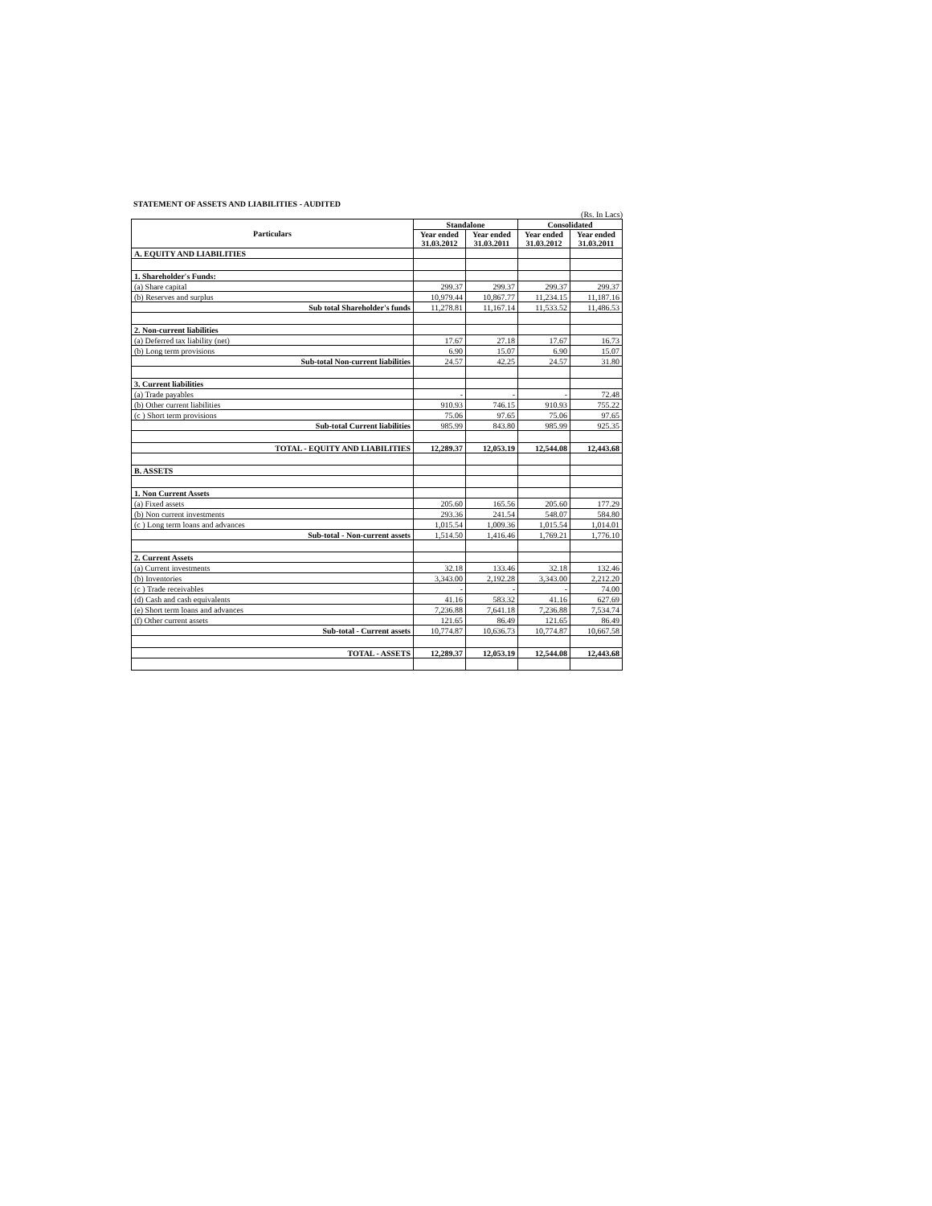STATEMENT OF ASSETS AND LIABILITIES - AUDITED
(Rs. In Lacs)
| Particulars | Standalone | | Consolidated | |
| --- | --- | --- | --- | --- |
| | Year ended 31.03.2012 | Year ended 31.03.2011 | Year ended 31.03.2012 | Year ended 31.03.2011 |
| A. EQUITY AND LIABILITIES | | | | |
| 1. Shareholder's Funds: | | | | |
| (a) Share capital | 299.37 | 299.37 | 299.37 | 299.37 |
| (b) Reserves and surplus | 10,979.44 | 10,867.77 | 11,234.15 | 11,187.16 |
| Sub total Shareholder's funds | 11,278.81 | 11,167.14 | 11,533.52 | 11,486.53 |
| 2. Non-current liabilities | | | | |
| (a) Deferred tax liability (net) | 17.67 | 27.18 | 17.67 | 16.73 |
| (b) Long term provisions | 6.90 | 15.07 | 6.90 | 15.07 |
| Sub-total Non-current liabilities | 24.57 | 42.25 | 24.57 | 31.80 |
| 3. Current liabilities | | | | |
| (a) Trade payables | - | - | - | 72.48 |
| (b) Other current liabilities | 910.93 | 746.15 | 910.93 | 755.22 |
| (c ) Short term provisions | 75.06 | 97.65 | 75.06 | 97.65 |
| Sub-total Current liabilities | 985.99 | 843.80 | 985.99 | 925.35 |
| TOTAL - EQUITY AND LIABILITIES | 12,289.37 | 12,053.19 | 12,544.08 | 12,443.68 |
| B. ASSETS | | | | |
| 1. Non Current Assets | | | | |
| (a) Fixed assets | 205.60 | 165.56 | 205.60 | 177.29 |
| (b) Non current investments | 293.36 | 241.54 | 548.07 | 584.80 |
| (c ) Long term loans and advances | 1,015.54 | 1,009.36 | 1,015.54 | 1,014.01 |
| Sub-total - Non-current assets | 1,514.50 | 1,416.46 | 1,769.21 | 1,776.10 |
| 2. Current Assets | | | | |
| (a) Current investments | 32.18 | 133.46 | 32.18 | 132.46 |
| (b) Inventories | 3,343.00 | 2,192.28 | 3,343.00 | 2,212.20 |
| (c ) Trade receivables | - | - | - | 74.00 |
| (d) Cash and cash equivalents | 41.16 | 583.32 | 41.16 | 627.69 |
| (e) Short term loans and advances | 7,236.88 | 7,641.18 | 7,236.88 | 7,534.74 |
| (f) Other current assets | 121.65 | 86.49 | 121.65 | 86.49 |
| Sub-total - Current assets | 10,774.87 | 10,636.73 | 10,774.87 | 10,667.58 |
| TOTAL - ASSETS | 12,289.37 | 12,053.19 | 12,544.08 | 12,443.68 |